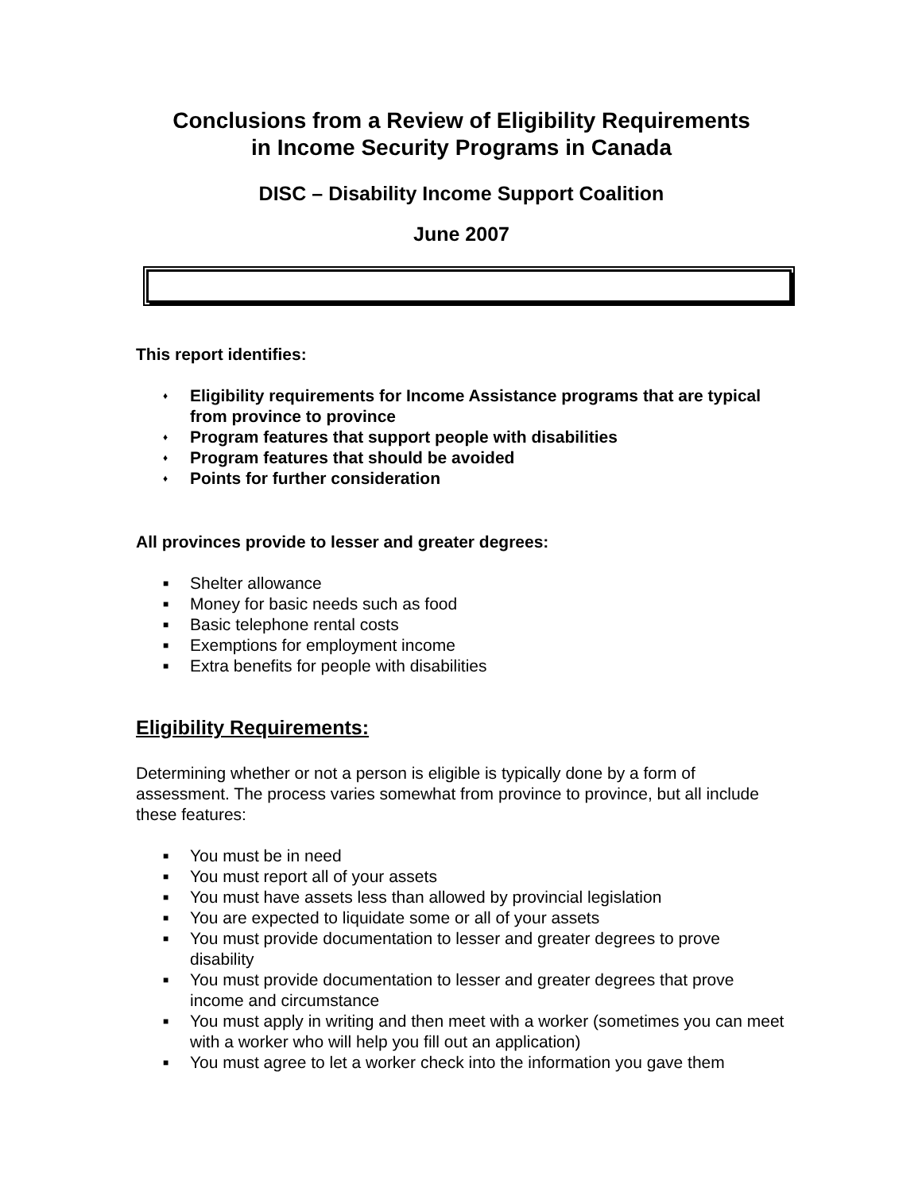Conclusions from a Review of Eligibility Requirements
in Income Security Programs in Canada
DISC – Disability Income Support Coalition
June 2007
This report identifies:
♦ Eligibility requirements for Income Assistance programs that are typical from province to province
♦ Program features that support people with disabilities
♦ Program features that should be avoided
♦ Points for further consideration
All provinces provide to lesser and greater degrees:
■ Shelter allowance
■ Money for basic needs such as food
■ Basic telephone rental costs
■ Exemptions for employment income
■ Extra benefits for people with disabilities
Eligibility Requirements:
Determining whether or not a person is eligible is typically done by a form of assessment. The process varies somewhat from province to province, but all include these features:
■ You must be in need
■ You must report all of your assets
■ You must have assets less than allowed by provincial legislation
■ You are expected to liquidate some or all of your assets
■ You must provide documentation to lesser and greater degrees to prove disability
■ You must provide documentation to lesser and greater degrees that prove income and circumstance
■ You must apply in writing and then meet with a worker (sometimes you can meet with a worker who will help you fill out an application)
■ You must agree to let a worker check into the information you gave them